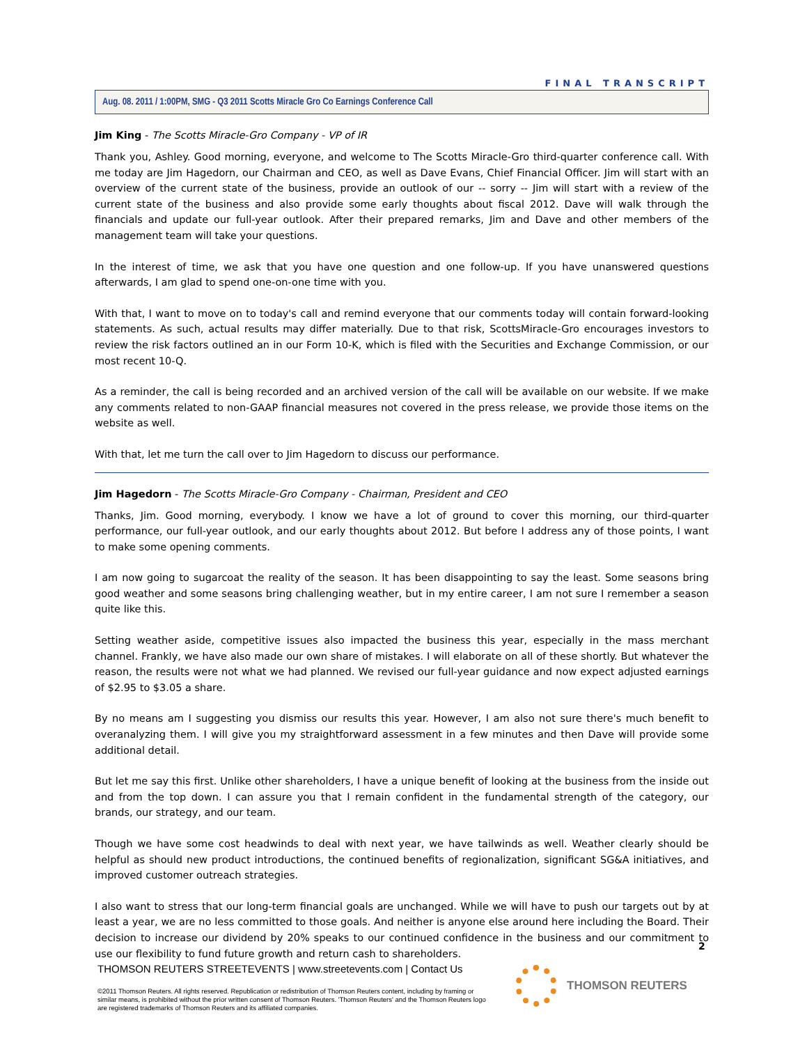FINAL TRANSCRIPT
Aug. 08. 2011 / 1:00PM, SMG - Q3 2011 Scotts Miracle Gro Co Earnings Conference Call
Jim King - The Scotts Miracle-Gro Company - VP of IR
Thank you, Ashley. Good morning, everyone, and welcome to The Scotts Miracle-Gro third-quarter conference call. With me today are Jim Hagedorn, our Chairman and CEO, as well as Dave Evans, Chief Financial Officer. Jim will start with an overview of the current state of the business, provide an outlook of our -- sorry -- Jim will start with a review of the current state of the business and also provide some early thoughts about fiscal 2012. Dave will walk through the financials and update our full-year outlook. After their prepared remarks, Jim and Dave and other members of the management team will take your questions.
In the interest of time, we ask that you have one question and one follow-up. If you have unanswered questions afterwards, I am glad to spend one-on-one time with you.
With that, I want to move on to today's call and remind everyone that our comments today will contain forward-looking statements. As such, actual results may differ materially. Due to that risk, ScottsMiracle-Gro encourages investors to review the risk factors outlined an in our Form 10-K, which is filed with the Securities and Exchange Commission, or our most recent 10-Q.
As a reminder, the call is being recorded and an archived version of the call will be available on our website. If we make any comments related to non-GAAP financial measures not covered in the press release, we provide those items on the website as well.
With that, let me turn the call over to Jim Hagedorn to discuss our performance.
Jim Hagedorn - The Scotts Miracle-Gro Company - Chairman, President and CEO
Thanks, Jim. Good morning, everybody. I know we have a lot of ground to cover this morning, our third-quarter performance, our full-year outlook, and our early thoughts about 2012. But before I address any of those points, I want to make some opening comments.
I am now going to sugarcoat the reality of the season. It has been disappointing to say the least. Some seasons bring good weather and some seasons bring challenging weather, but in my entire career, I am not sure I remember a season quite like this.
Setting weather aside, competitive issues also impacted the business this year, especially in the mass merchant channel. Frankly, we have also made our own share of mistakes. I will elaborate on all of these shortly. But whatever the reason, the results were not what we had planned. We revised our full-year guidance and now expect adjusted earnings of $2.95 to $3.05 a share.
By no means am I suggesting you dismiss our results this year. However, I am also not sure there's much benefit to overanalyzing them. I will give you my straightforward assessment in a few minutes and then Dave will provide some additional detail.
But let me say this first. Unlike other shareholders, I have a unique benefit of looking at the business from the inside out and from the top down. I can assure you that I remain confident in the fundamental strength of the category, our brands, our strategy, and our team.
Though we have some cost headwinds to deal with next year, we have tailwinds as well. Weather clearly should be helpful as should new product introductions, the continued benefits of regionalization, significant SG&A initiatives, and improved customer outreach strategies.
I also want to stress that our long-term financial goals are unchanged. While we will have to push our targets out by at least a year, we are no less committed to those goals. And neither is anyone else around here including the Board. Their decision to increase our dividend by 20% speaks to our continued confidence in the business and our commitment to use our flexibility to fund future growth and return cash to shareholders.
2
THOMSON REUTERS STREETEVENTS | www.streetevents.com | Contact Us
©2011 Thomson Reuters. All rights reserved. Republication or redistribution of Thomson Reuters content, including by framing or similar means, is prohibited without the prior written consent of Thomson Reuters. 'Thomson Reuters' and the Thomson Reuters logo are registered trademarks of Thomson Reuters and its affiliated companies.
THOMSON REUTERS